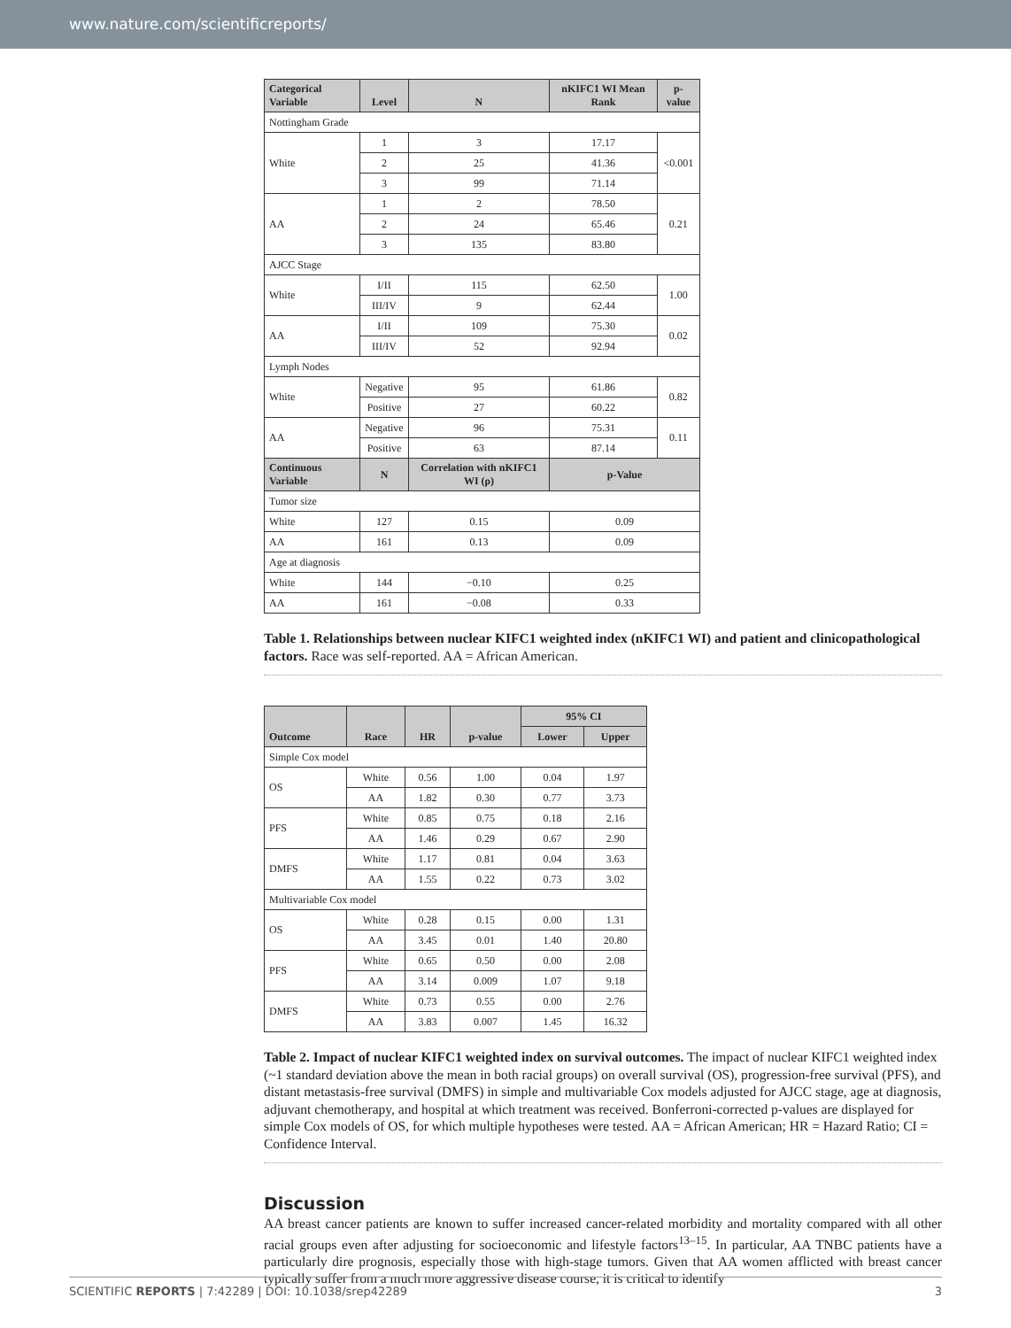www.nature.com/scientificreports/
| Categorical Variable | Level | N | nKIFC1 WI Mean Rank | p-value |
| --- | --- | --- | --- | --- |
| Nottingham Grade | | | | |
| White | 1 | 3 | 17.17 | <0.001 |
| | 2 | 25 | 41.36 | |
| | 3 | 99 | 71.14 | |
| AA | 1 | 2 | 78.50 | 0.21 |
| | 2 | 24 | 65.46 | |
| | 3 | 135 | 83.80 | |
| AJCC Stage | | | | |
| White | I/II | 115 | 62.50 | 1.00 |
| | III/IV | 9 | 62.44 | |
| AA | I/II | 109 | 75.30 | 0.02 |
| | III/IV | 52 | 92.94 | |
| Lymph Nodes | | | | |
| White | Negative | 95 | 61.86 | 0.82 |
| | Positive | 27 | 60.22 | |
| AA | Negative | 96 | 75.31 | 0.11 |
| | Positive | 63 | 87.14 | |
| Continuous Variable | N | Correlation with nKIFC1 WI (ρ) | p-Value | |
| Tumor size | | | | |
| White | 127 | 0.15 | 0.09 | |
| AA | 161 | 0.13 | 0.09 | |
| Age at diagnosis | | | | |
| White | 144 | −0.10 | 0.25 | |
| AA | 161 | −0.08 | 0.33 | |
Table 1. Relationships between nuclear KIFC1 weighted index (nKIFC1 WI) and patient and clinicopathological factors. Race was self-reported. AA = African American.
| Outcome | Race | HR | p-value | 95% CI | |
| --- | --- | --- | --- | --- | --- |
| | | | | Lower | Upper |
| Simple Cox model | | | | | |
| OS | White | 0.56 | 1.00 | 0.04 | 1.97 |
| | AA | 1.82 | 0.30 | 0.77 | 3.73 |
| PFS | White | 0.85 | 0.75 | 0.18 | 2.16 |
| | AA | 1.46 | 0.29 | 0.67 | 2.90 |
| DMFS | White | 1.17 | 0.81 | 0.04 | 3.63 |
| | AA | 1.55 | 0.22 | 0.73 | 3.02 |
| Multivariable Cox model | | | | | |
| OS | White | 0.28 | 0.15 | 0.00 | 1.31 |
| | AA | 3.45 | 0.01 | 1.40 | 20.80 |
| PFS | White | 0.65 | 0.50 | 0.00 | 2.08 |
| | AA | 3.14 | 0.009 | 1.07 | 9.18 |
| DMFS | White | 0.73 | 0.55 | 0.00 | 2.76 |
| | AA | 3.83 | 0.007 | 1.45 | 16.32 |
Table 2. Impact of nuclear KIFC1 weighted index on survival outcomes. The impact of nuclear KIFC1 weighted index (~1 standard deviation above the mean in both racial groups) on overall survival (OS), progression-free survival (PFS), and distant metastasis-free survival (DMFS) in simple and multivariable Cox models adjusted for AJCC stage, age at diagnosis, adjuvant chemotherapy, and hospital at which treatment was received. Bonferroni-corrected p-values are displayed for simple Cox models of OS, for which multiple hypotheses were tested. AA = African American; HR = Hazard Ratio; CI = Confidence Interval.
Discussion
AA breast cancer patients are known to suffer increased cancer-related morbidity and mortality compared with all other racial groups even after adjusting for socioeconomic and lifestyle factors<sup>13–15</sup>. In particular, AA TNBC patients have a particularly dire prognosis, especially those with high-stage tumors. Given that AA women afflicted with breast cancer typically suffer from a much more aggressive disease course, it is critical to identify
SCIENTIFIC REPORTS | 7:42289 | DOI: 10.1038/srep42289 3